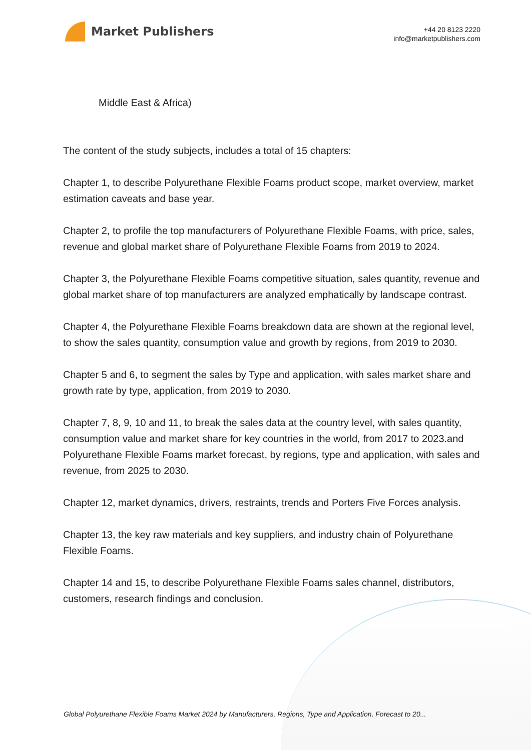Market Publishers
+44 20 8123 2220
info@marketpublishers.com
Middle East & Africa)
The content of the study subjects, includes a total of 15 chapters:
Chapter 1, to describe Polyurethane Flexible Foams product scope, market overview, market estimation caveats and base year.
Chapter 2, to profile the top manufacturers of Polyurethane Flexible Foams, with price, sales, revenue and global market share of Polyurethane Flexible Foams from 2019 to 2024.
Chapter 3, the Polyurethane Flexible Foams competitive situation, sales quantity, revenue and global market share of top manufacturers are analyzed emphatically by landscape contrast.
Chapter 4, the Polyurethane Flexible Foams breakdown data are shown at the regional level, to show the sales quantity, consumption value and growth by regions, from 2019 to 2030.
Chapter 5 and 6, to segment the sales by Type and application, with sales market share and growth rate by type, application, from 2019 to 2030.
Chapter 7, 8, 9, 10 and 11, to break the sales data at the country level, with sales quantity, consumption value and market share for key countries in the world, from 2017 to 2023.and Polyurethane Flexible Foams market forecast, by regions, type and application, with sales and revenue, from 2025 to 2030.
Chapter 12, market dynamics, drivers, restraints, trends and Porters Five Forces analysis.
Chapter 13, the key raw materials and key suppliers, and industry chain of Polyurethane Flexible Foams.
Chapter 14 and 15, to describe Polyurethane Flexible Foams sales channel, distributors, customers, research findings and conclusion.
Global Polyurethane Flexible Foams Market 2024 by Manufacturers, Regions, Type and Application, Forecast to 20...